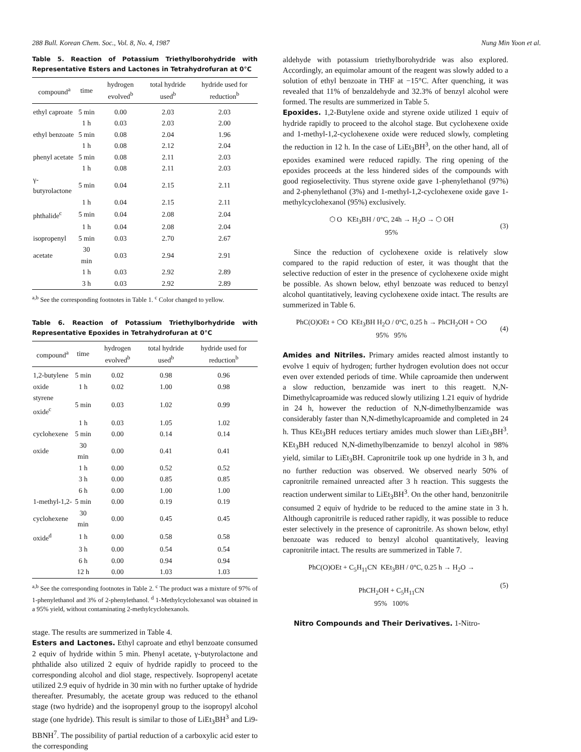288 Bull. Korean Chem. Soc., Vol. 8, No. 4, 1987 Nung Min Yoon et al.
Table 5. Reaction of Potassium Triethylborohydride with Representative Esters and Lactones in Tetrahydrofuran at 0°C
| compound<sup>a</sup> | time | hydrogen evolved<sup>b</sup> | total hydride used<sup>b</sup> | hydride used for reduction<sup>b</sup> |
| --- | --- | --- | --- | --- |
| ethyl caproate | 5 min | 0.00 | 2.03 | 2.03 |
| | 1 h | 0.03 | 2.03 | 2.00 |
| ethyl benzoate | 5 min | 0.08 | 2.04 | 1.96 |
| | 1 h | 0.08 | 2.12 | 2.04 |
| phenyl acetate | 5 min | 0.08 | 2.11 | 2.03 |
| | 1 h | 0.08 | 2.11 | 2.03 |
| γ-butyrolactone | 5 min | 0.04 | 2.15 | 2.11 |
| | 1 h | 0.04 | 2.15 | 2.11 |
| phthalide<sup>c</sup> | 5 min | 0.04 | 2.08 | 2.04 |
| | 1 h | 0.04 | 2.08 | 2.04 |
| isopropenyl | 5 min | 0.03 | 2.70 | 2.67 |
| acetate | 30 min | 0.03 | 2.94 | 2.91 |
| | 1 h | 0.03 | 2.92 | 2.89 |
| | 3 h | 0.03 | 2.92 | 2.89 |
<sup>a,b</sup> See the corresponding footnotes in Table 1. <sup>c</sup> Color changed to yellow.
Table 6. Reaction of Potassium Triethylborhydride with Representative Epoxides in Tetrahydrofuran at 0°C
| compound<sup>a</sup> | time | hydrogen evolved<sup>b</sup> | total hydride used<sup>b</sup> | hydride used for reduction<sup>b</sup> |
| --- | --- | --- | --- | --- |
| 1,2-butylene | 5 min | 0.02 | 0.98 | 0.96 |
| oxide | 1 h | 0.02 | 1.00 | 0.98 |
| styrene oxide<sup>c</sup> | 5 min | 0.03 | 1.02 | 0.99 |
| | 1 h | 0.03 | 1.05 | 1.02 |
| cyclohexene | 5 min | 0.00 | 0.14 | 0.14 |
| oxide | 30 min | 0.00 | 0.41 | 0.41 |
| | 1 h | 0.00 | 0.52 | 0.52 |
| | 3 h | 0.00 | 0.85 | 0.85 |
| | 6 h | 0.00 | 1.00 | 1.00 |
| 1-methyl-1,2- | 5 min | 0.00 | 0.19 | 0.19 |
| cyclohexene | 30 min | 0.00 | 0.45 | 0.45 |
| oxide<sup>d</sup> | 1 h | 0.00 | 0.58 | 0.58 |
| | 3 h | 0.00 | 0.54 | 0.54 |
| | 6 h | 0.00 | 0.94 | 0.94 |
| | 12 h | 0.00 | 1.03 | 1.03 |
<sup>a,b</sup> See the corresponding footnotes in Table 2. <sup>c</sup> The product was a mixture of 97% of 1-phenylethanol and 3% of 2-phenylethanol. <sup>d</sup> 1-Methylcyclohexanol was obtained in a 95% yield, without contaminating 2-methylcyclohexanols.
stage. The results are summerized in Table 4.
Esters and Lactones. Ethyl caproate and ethyl benzoate consumed 2 equiv of hydride within 5 min. Phenyl acetate, γ-butyrolactone and phthalide also utilized 2 equiv of hydride rapidly to proceed to the corresponding alcohol and diol stage, respectively. Isopropenyl acetate utilized 2.9 equiv of hydride in 30 min with no further uptake of hydride thereafter. Presumably, the acetate group was reduced to the ethanol stage (two hydride) and the isopropenyl group to the isopropyl alcohol stage (one hydride). This result is similar to those of LiEt<sub>3</sub>BH<sup>3</sup> and Li9-BBNH<sup>7</sup>. The possibility of partial reduction of a carboxylic acid ester to the corresponding
aldehyde with potassium triethylborohydride was also explored. Accordingly, an equimolar amount of the reagent was slowly added to a solution of ethyl benzoate in THF at −15°C. After quenching, it was revealed that 11% of benzaldehyde and 32.3% of benzyl alcohol were formed. The results are summerized in Table 5.
Epoxides. 1,2-Butylene oxide and styrene oxide utilized 1 equiv of hydride rapidly to proceed to the alcohol stage. But cyclohexene oxide and 1-methyl-1,2-cyclohexene oxide were reduced slowly, completing the reduction in 12 h. In the case of LiEt<sub>3</sub>BH<sup>3</sup>, on the other hand, all of epoxides examined were reduced rapidly. The ring opening of the epoxides proceeds at the less hindered sides of the compounds with good regioselectivity. Thus styrene oxide gave 1-phenylethanol (97%) and 2-phenylethanol (3%) and 1-methyl-1,2-cyclohexene oxide gave 1-methylcyclohexanol (95%) exclusively.
⬡ O KEt<sub>3</sub>BH / 0°C, 24h → H<sub>2</sub>O → ⬡ OH
95%
(3)
Since the reduction of cyclohexene oxide is relatively slow compared to the rapid reduction of ester, it was thought that the selective reduction of ester in the presence of cyclohexene oxide might be possible. As shown below, ethyl benzoate was reduced to benzyl alcohol quantitatively, leaving cyclohexene oxide intact. The results are summerized in Table 6.
PhC(O)OEt + ⬡O KEt<sub>3</sub>BH H<sub>2</sub>O / 0°C, 0.25 h → PhCH<sub>2</sub>OH + ⬡O
95% 95%
(4)
Amides and Nitriles. Primary amides reacted almost instantly to evolve 1 equiv of hydrogen; further hydrogen evolution does not occur even over extended periods of time. While caproamide then underwent a slow reduction, benzamide was inert to this reagett. N,N-Dimethylcaproamide was reduced slowly utilizing 1.21 equiv of hydride in 24 h, however the reduction of N,N-dimethylbenzamide was considerably faster than N,N-dimethylcaproamide and completed in 24 h. Thus KEt<sub>3</sub>BH reduces tertiary amides much slower than LiEt<sub>3</sub>BH<sup>3</sup>. KEt<sub>3</sub>BH reduced N,N-dimethylbenzamide to benzyl alcohol in 98% yield, similar to LiEt<sub>3</sub>BH. Capronitrile took up one hydride in 3 h, and no further reduction was observed. We observed nearly 50% of capronitrile remained unreacted after 3 h reaction. This suggests the reaction underwent similar to LiEt<sub>3</sub>BH<sup>3</sup>. On the other hand, benzonitrile consumed 2 equiv of hydride to be reduced to the amine state in 3 h. Although capronitrile is reduced rather rapidly, it was possible to reduce ester selectively in the presence of capronitrile. As shown below, ethyl benzoate was reduced to benzyl alcohol quantitatively, leaving capronitrile intact. The results are summerized in Table 7.
PhC(O)OEt + C<sub>5</sub>H<sub>11</sub>CN KEt<sub>3</sub>BH / 0°C, 0.25 h → H<sub>2</sub>O →
PhCH<sub>2</sub>OH + C<sub>5</sub>H<sub>11</sub>CN
95% 100%
(5)
Nitro Compounds and Their Derivatives. 1-Nitro-